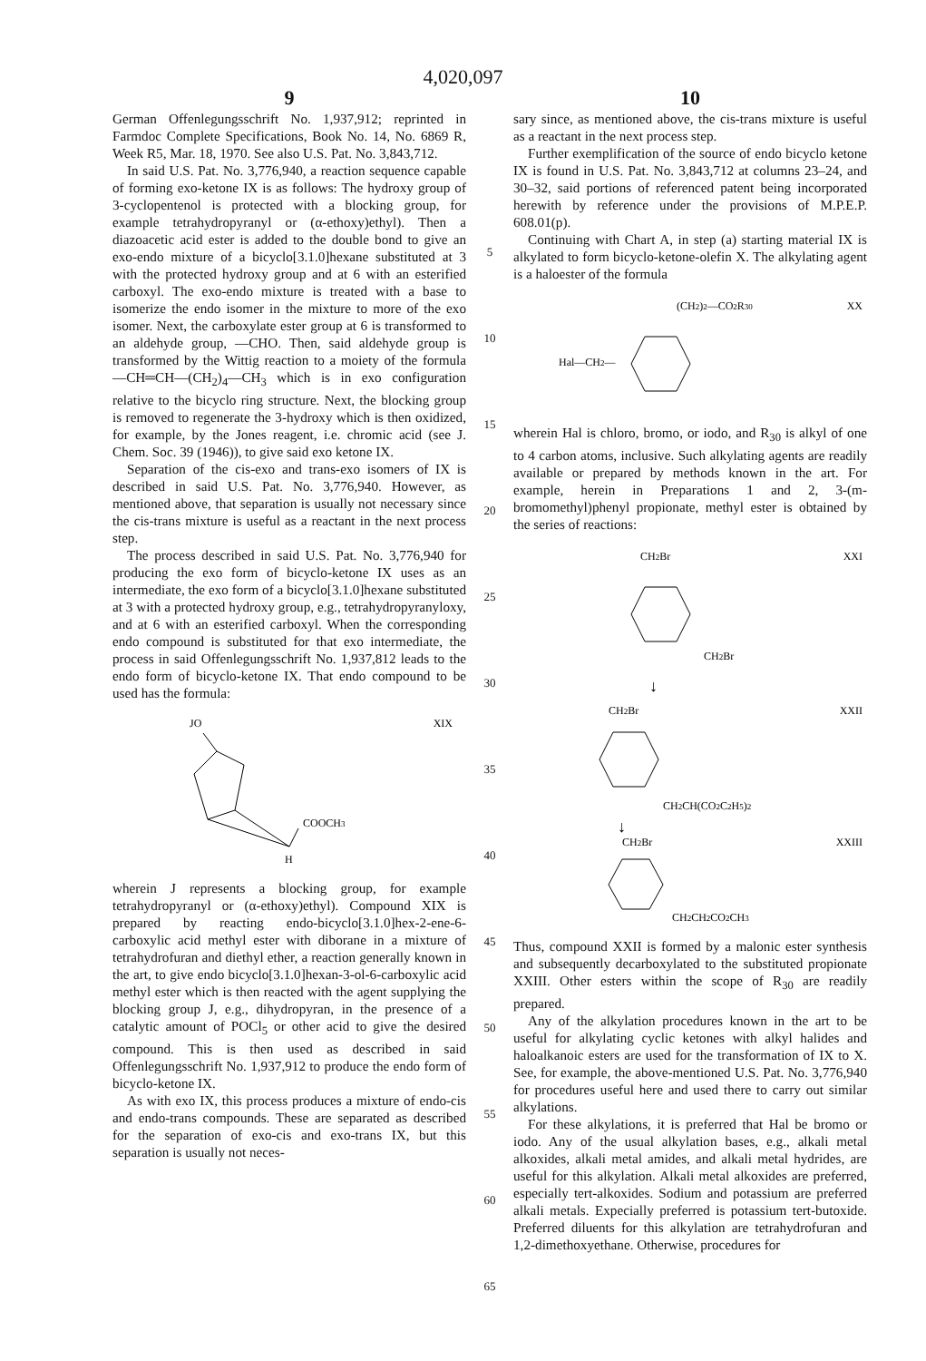4,020,097
9
German Offenlegungsschrift No. 1,937,912; reprinted in Farmdoc Complete Specifications, Book No. 14, No. 6869 R, Week R5, Mar. 18, 1970. See also U.S. Pat. No. 3,843,712.
In said U.S. Pat. No. 3,776,940, a reaction sequence capable of forming exo-ketone IX is as follows: The hydroxy group of 3-cyclopentenol is protected with a blocking group, for example tetrahydropyranyl or (α-ethoxy)ethyl). Then a diazoacetic acid ester is added to the double bond to give an exo-endo mixture of a bicyclo[3.1.0]hexane substituted at 3 with the protected hydroxy group and at 6 with an esterified carboxyl. The exo-endo mixture is treated with a base to isomerize the endo isomer in the mixture to more of the exo isomer. Next, the carboxylate ester group at 6 is transformed to an aldehyde group, —CHO. Then, said aldehyde group is transformed by the Wittig reaction to a moiety of the formula —CH═CH—(CH<sub>2</sub>)<sub>4</sub>—CH<sub>3</sub> which is in exo configuration relative to the bicyclo ring structure. Next, the blocking group is removed to regenerate the 3-hydroxy which is then oxidized, for example, by the Jones reagent, i.e. chromic acid (see J. Chem. Soc. 39 (1946)), to give said exo ketone IX.
Separation of the cis-exo and trans-exo isomers of IX is described in said U.S. Pat. No. 3,776,940. However, as mentioned above, that separation is usually not necessary since the cis-trans mixture is useful as a reactant in the next process step.
The process described in said U.S. Pat. No. 3,776,940 for producing the exo form of bicyclo-ketone IX uses as an intermediate, the exo form of a bicyclo[3.1.0]hexane substituted at 3 with a protected hydroxy group, e.g., tetrahydropyranyloxy, and at 6 with an esterified carboxyl. When the corresponding endo compound is substituted for that exo intermediate, the process in said Offenlegungsschrift No. 1,937,812 leads to the endo form of bicyclo-ketone IX. That endo compound to be used has the formula:
JO
XIX
COOCH3
H
wherein J represents a blocking group, for example tetrahydropyranyl or (α-ethoxy)ethyl). Compound XIX is prepared by reacting endo-bicyclo[3.1.0]hex-2-ene-6-carboxylic acid methyl ester with diborane in a mixture of tetrahydrofuran and diethyl ether, a reaction generally known in the art, to give endo bicyclo[3.1.0]hexan-3-ol-6-carboxylic acid methyl ester which is then reacted with the agent supplying the blocking group J, e.g., dihydropyran, in the presence of a catalytic amount of POCl<sub>5</sub> or other acid to give the desired compound. This is then used as described in said Offenlegungsschrift No. 1,937,912 to produce the endo form of bicyclo-ketone IX.
As with exo IX, this process produces a mixture of endo-cis and endo-trans compounds. These are separated as described for the separation of exo-cis and exo-trans IX, but this separation is usually not neces-
5
10
15
20
25
30
35
40
45
50
55
60
65
10
sary since, as mentioned above, the cis-trans mixture is useful as a reactant in the next process step.
Further exemplification of the source of endo bicyclo ketone IX is found in U.S. Pat. No. 3,843,712 at columns 23–24, and 30–32, said portions of referenced patent being incorporated herewith by reference under the provisions of M.P.E.P. 608.01(p).
Continuing with Chart A, in step (a) starting material IX is alkylated to form bicyclo-ketone-olefin X. The alkylating agent is a haloester of the formula
(CH2)2—CO2R30
XX
Hal—CH2—
wherein Hal is chloro, bromo, or iodo, and R<sub>30</sub> is alkyl of one to 4 carbon atoms, inclusive. Such alkylating agents are readily available or prepared by methods known in the art. For example, herein in Preparations 1 and 2, 3-(m-bromomethyl)phenyl propionate, methyl ester is obtained by the series of reactions:
CH2Br
XXI
CH2Br
↓
CH2Br
XXII
CH2CH(CO2C2H5)2
↓
CH2Br
XXIII
CH2CH2CO2CH3
Thus, compound XXII is formed by a malonic ester synthesis and subsequently decarboxylated to the substituted propionate XXIII. Other esters within the scope of R<sub>30</sub> are readily prepared.
Any of the alkylation procedures known in the art to be useful for alkylating cyclic ketones with alkyl halides and haloalkanoic esters are used for the transformation of IX to X. See, for example, the above-mentioned U.S. Pat. No. 3,776,940 for procedures useful here and used there to carry out similar alkylations.
For these alkylations, it is preferred that Hal be bromo or iodo. Any of the usual alkylation bases, e.g., alkali metal alkoxides, alkali metal amides, and alkali metal hydrides, are useful for this alkylation. Alkali metal alkoxides are preferred, especially tert-alkoxides. Sodium and potassium are preferred alkali metals. Expecially preferred is potassium tert-butoxide. Preferred diluents for this alkylation are tetrahydrofuran and 1,2-dimethoxyethane. Otherwise, procedures for